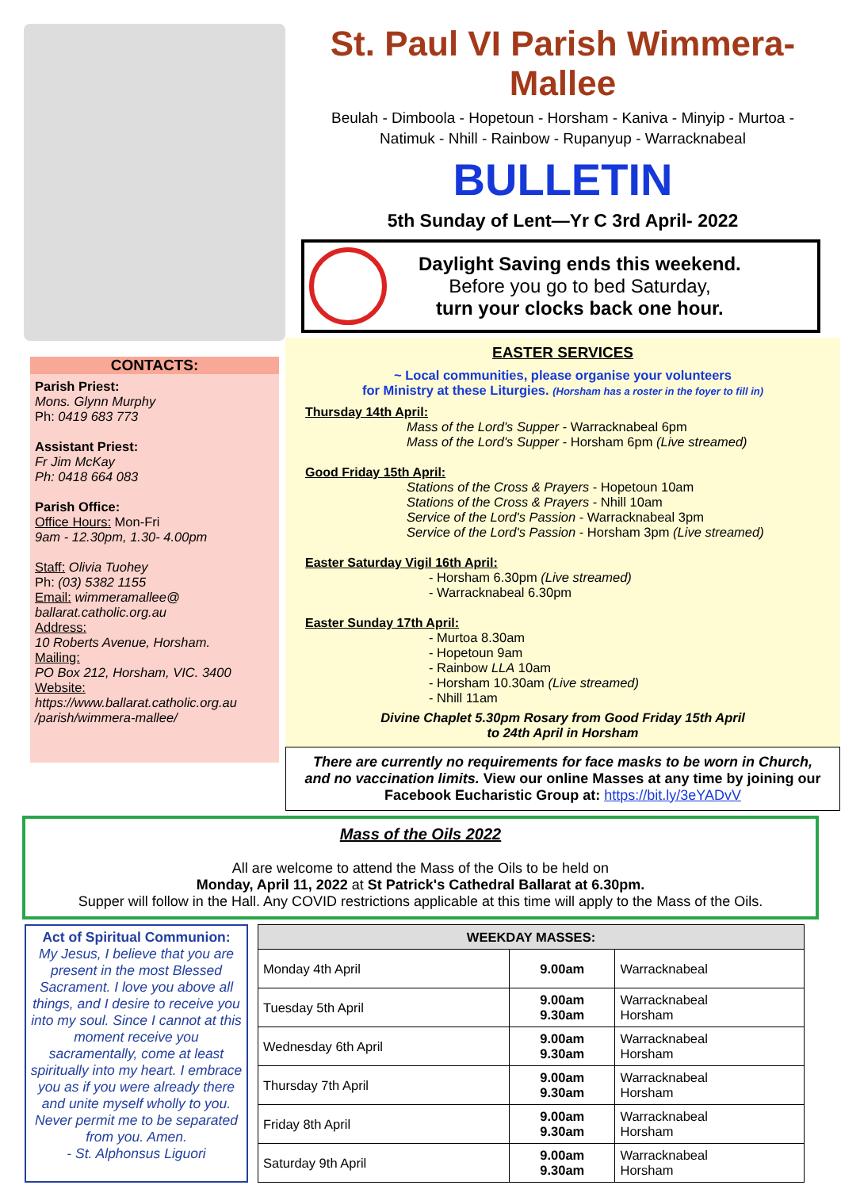CONTACTS:
Parish Priest:
Mons. Glynn Murphy
Ph: 0419 683 773
Assistant Priest:
Fr Jim McKay
Ph: 0418 664 083
Parish Office:
Office Hours: Mon-Fri
9am - 12.30pm, 1.30- 4.00pm
Staff: Olivia Tuohey
Ph: (03) 5382 1155
Email: wimmeramallee@ ballarat.catholic.org.au
Address:
10 Roberts Avenue, Horsham.
Mailing:
PO Box 212, Horsham, VIC. 3400
Website:
https://www.ballarat.catholic.org.au /parish/wimmera-mallee/
St. Paul VI Parish Wimmera-Mallee
Beulah - Dimboola - Hopetoun - Horsham - Kaniva - Minyip - Murtoa -
Natimuk - Nhill - Rainbow - Rupanyup - Warracknabeal
BULLETIN
5th Sunday of Lent—Yr C 3rd April- 2022
Daylight Saving ends this weekend.
Before you go to bed Saturday,
turn your clocks back one hour.
EASTER SERVICES
~ Local communities, please organise your volunteers
for Ministry at these Liturgies. (Horsham has a roster in the foyer to fill in)
Thursday 14th April:
Mass of the Lord's Supper - Warracknabeal 6pm
Mass of the Lord's Supper - Horsham 6pm (Live streamed)
Good Friday 15th April:
Stations of the Cross & Prayers - Hopetoun 10am
Stations of the Cross & Prayers - Nhill 10am
Service of the Lord's Passion - Warracknabeal 3pm
Service of the Lord's Passion - Horsham 3pm (Live streamed)
Easter Saturday Vigil 16th April:
- Horsham 6.30pm (Live streamed)
- Warracknabeal 6.30pm
Easter Sunday 17th April:
- Murtoa 8.30am
- Hopetoun 9am
- Rainbow LLA 10am
- Horsham 10.30am (Live streamed)
- Nhill 11am
Divine Chaplet 5.30pm Rosary from Good Friday 15th April
to 24th April in Horsham
There are currently no requirements for face masks to be worn in Church, and no vaccination limits. View our online Masses at any time by joining our Facebook Eucharistic Group at: https://bit.ly/3eYADvV
Mass of the Oils 2022
All are welcome to attend the Mass of the Oils to be held on
Monday, April 11, 2022 at St Patrick's Cathedral Ballarat at 6.30pm.
Supper will follow in the Hall. Any COVID restrictions applicable at this time will apply to the Mass of the Oils.
Act of Spiritual Communion:
My Jesus, I believe that you are present in the most Blessed Sacrament. I love you above all things, and I desire to receive you into my soul. Since I cannot at this moment receive you sacramentally, come at least spiritually into my heart. I embrace you as if you were already there and unite myself wholly to you. Never permit me to be separated from you. Amen.
- St. Alphonsus Liguori
| WEEKDAY MASSES: | | |
| --- | --- | --- |
| Monday 4th April | 9.00am | Warracknabeal |
| Tuesday 5th April | 9.00am 9.30am | Warracknabeal Horsham |
| Wednesday 6th April | 9.00am 9.30am | Warracknabeal Horsham |
| Thursday 7th April | 9.00am 9.30am | Warracknabeal Horsham |
| Friday 8th April | 9.00am 9.30am | Warracknabeal Horsham |
| Saturday 9th April | 9.00am 9.30am | Warracknabeal Horsham |